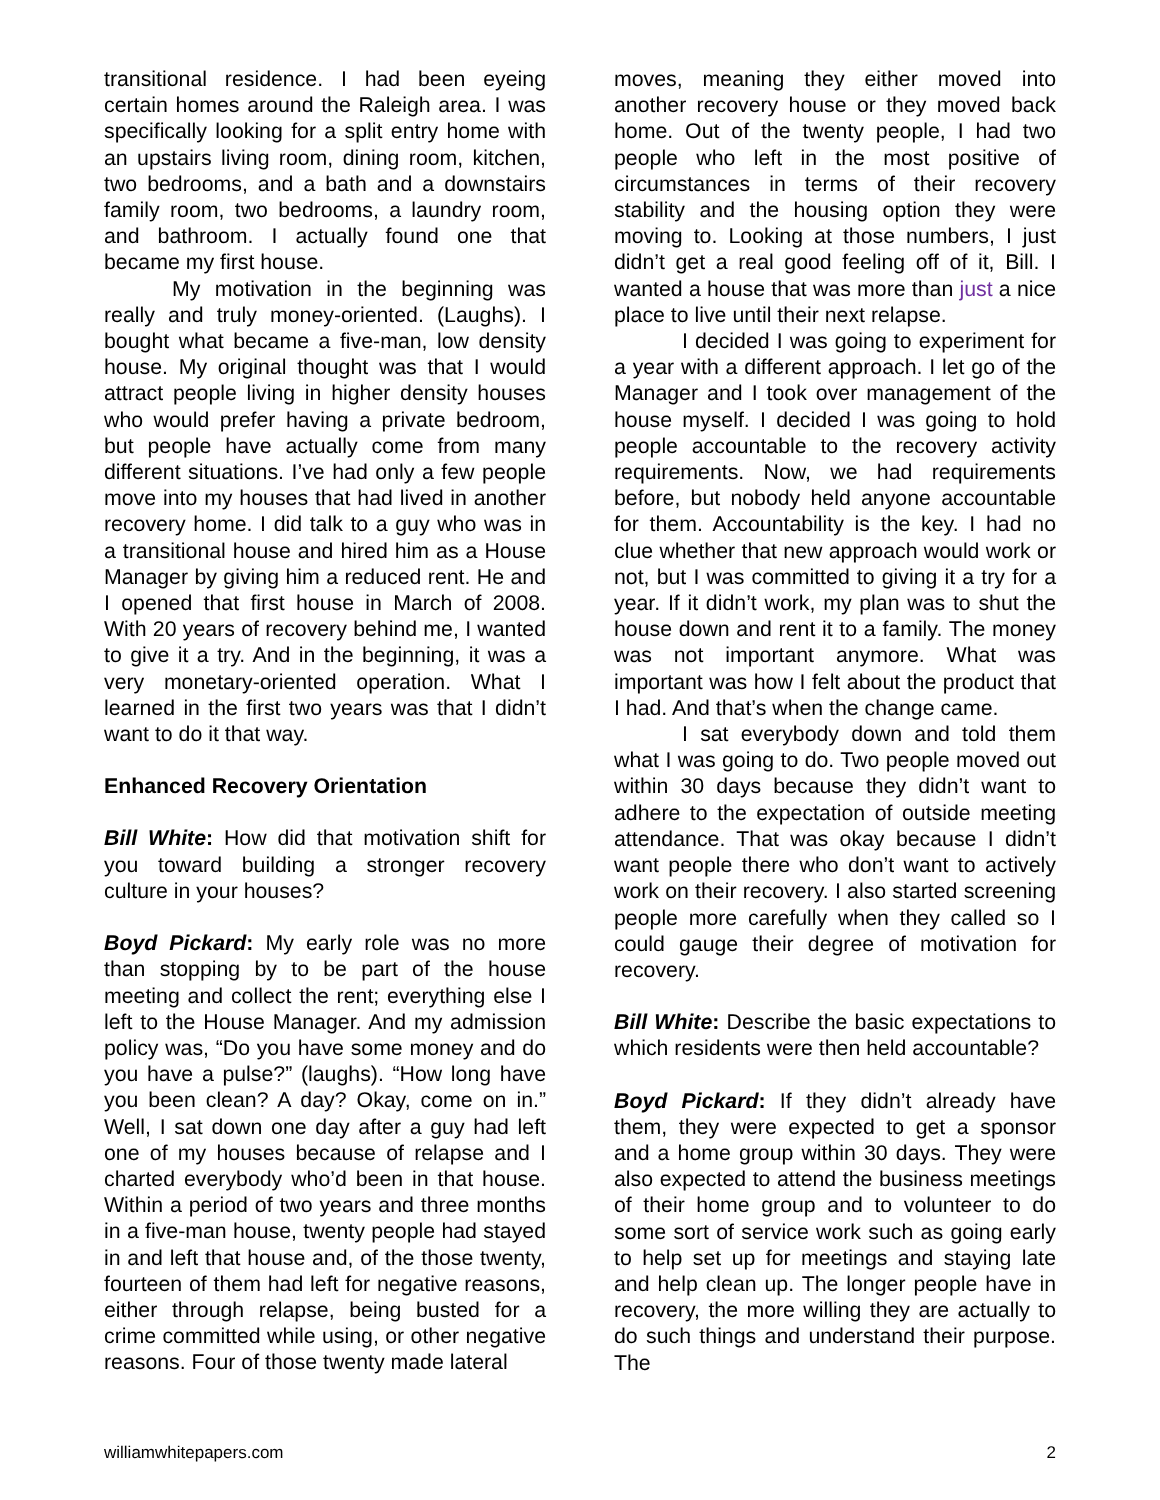transitional residence. I had been eyeing certain homes around the Raleigh area. I was specifically looking for a split entry home with an upstairs living room, dining room, kitchen, two bedrooms, and a bath and a downstairs family room, two bedrooms, a laundry room, and bathroom. I actually found one that became my first house.
My motivation in the beginning was really and truly money-oriented. (Laughs). I bought what became a five-man, low density house. My original thought was that I would attract people living in higher density houses who would prefer having a private bedroom, but people have actually come from many different situations. I’ve had only a few people move into my houses that had lived in another recovery home. I did talk to a guy who was in a transitional house and hired him as a House Manager by giving him a reduced rent. He and I opened that first house in March of 2008. With 20 years of recovery behind me, I wanted to give it a try. And in the beginning, it was a very monetary-oriented operation. What I learned in the first two years was that I didn’t want to do it that way.
Enhanced Recovery Orientation
Bill White: How did that motivation shift for you toward building a stronger recovery culture in your houses?
Boyd Pickard: My early role was no more than stopping by to be part of the house meeting and collect the rent; everything else I left to the House Manager. And my admission policy was, “Do you have some money and do you have a pulse?” (laughs). “How long have you been clean? A day? Okay, come on in.” Well, I sat down one day after a guy had left one of my houses because of relapse and I charted everybody who’d been in that house. Within a period of two years and three months in a five-man house, twenty people had stayed in and left that house and, of the those twenty, fourteen of them had left for negative reasons, either through relapse, being busted for a crime committed while using, or other negative reasons. Four of those twenty made lateral
moves, meaning they either moved into another recovery house or they moved back home. Out of the twenty people, I had two people who left in the most positive of circumstances in terms of their recovery stability and the housing option they were moving to. Looking at those numbers, I just didn’t get a real good feeling off of it, Bill. I wanted a house that was more than just a nice place to live until their next relapse.
I decided I was going to experiment for a year with a different approach. I let go of the Manager and I took over management of the house myself. I decided I was going to hold people accountable to the recovery activity requirements. Now, we had requirements before, but nobody held anyone accountable for them. Accountability is the key. I had no clue whether that new approach would work or not, but I was committed to giving it a try for a year. If it didn’t work, my plan was to shut the house down and rent it to a family. The money was not important anymore. What was important was how I felt about the product that I had. And that’s when the change came.
I sat everybody down and told them what I was going to do. Two people moved out within 30 days because they didn’t want to adhere to the expectation of outside meeting attendance. That was okay because I didn’t want people there who don’t want to actively work on their recovery. I also started screening people more carefully when they called so I could gauge their degree of motivation for recovery.
Bill White: Describe the basic expectations to which residents were then held accountable?
Boyd Pickard: If they didn’t already have them, they were expected to get a sponsor and a home group within 30 days. They were also expected to attend the business meetings of their home group and to volunteer to do some sort of service work such as going early to help set up for meetings and staying late and help clean up. The longer people have in recovery, the more willing they are actually to do such things and understand their purpose. The
williamwhitepapers.com 2